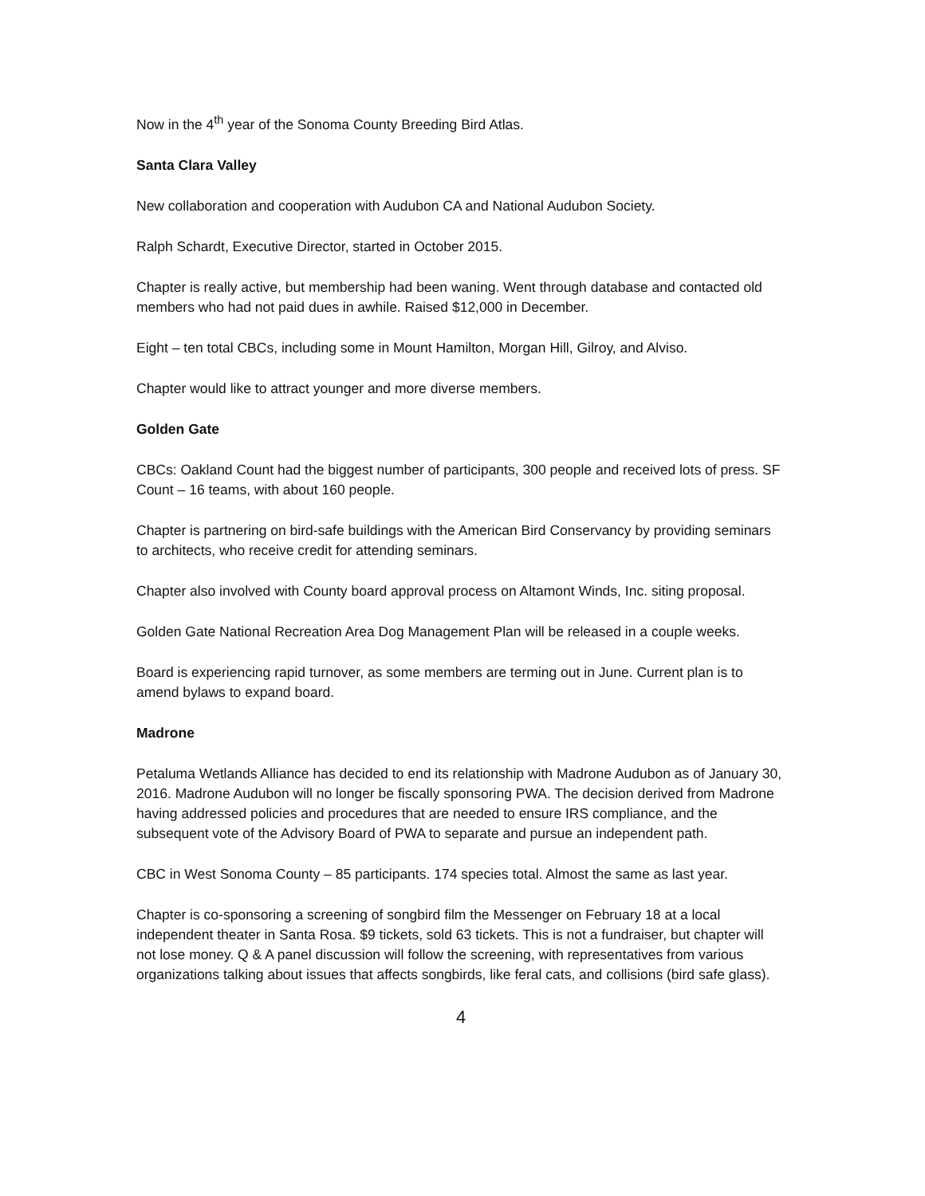Now in the 4<sup>th</sup> year of the Sonoma County Breeding Bird Atlas.
Santa Clara Valley
New collaboration and cooperation with Audubon CA and National Audubon Society.
Ralph Schardt, Executive Director, started in October 2015.
Chapter is really active, but membership had been waning. Went through database and contacted old members who had not paid dues in awhile. Raised $12,000 in December.
Eight – ten total CBCs, including some in Mount Hamilton, Morgan Hill, Gilroy, and Alviso.
Chapter would like to attract younger and more diverse members.
Golden Gate
CBCs: Oakland Count had the biggest number of participants, 300 people and received lots of press. SF Count – 16 teams, with about 160 people.
Chapter is partnering on bird-safe buildings with the American Bird Conservancy by providing seminars to architects, who receive credit for attending seminars.
Chapter also involved with County board approval process on Altamont Winds, Inc. siting proposal.
Golden Gate National Recreation Area Dog Management Plan will be released in a couple weeks.
Board is experiencing rapid turnover, as some members are terming out in June. Current plan is to amend bylaws to expand board.
Madrone
Petaluma Wetlands Alliance has decided to end its relationship with Madrone Audubon as of January 30, 2016. Madrone Audubon will no longer be fiscally sponsoring PWA. The decision derived from Madrone having addressed policies and procedures that are needed to ensure IRS compliance, and the subsequent vote of the Advisory Board of PWA to separate and pursue an independent path.
CBC in West Sonoma County – 85 participants. 174 species total. Almost the same as last year.
Chapter is co-sponsoring a screening of songbird film the Messenger on February 18 at a local independent theater in Santa Rosa. $9 tickets, sold 63 tickets. This is not a fundraiser, but chapter will not lose money. Q & A panel discussion will follow the screening, with representatives from various organizations talking about issues that affects songbirds, like feral cats, and collisions (bird safe glass).
4